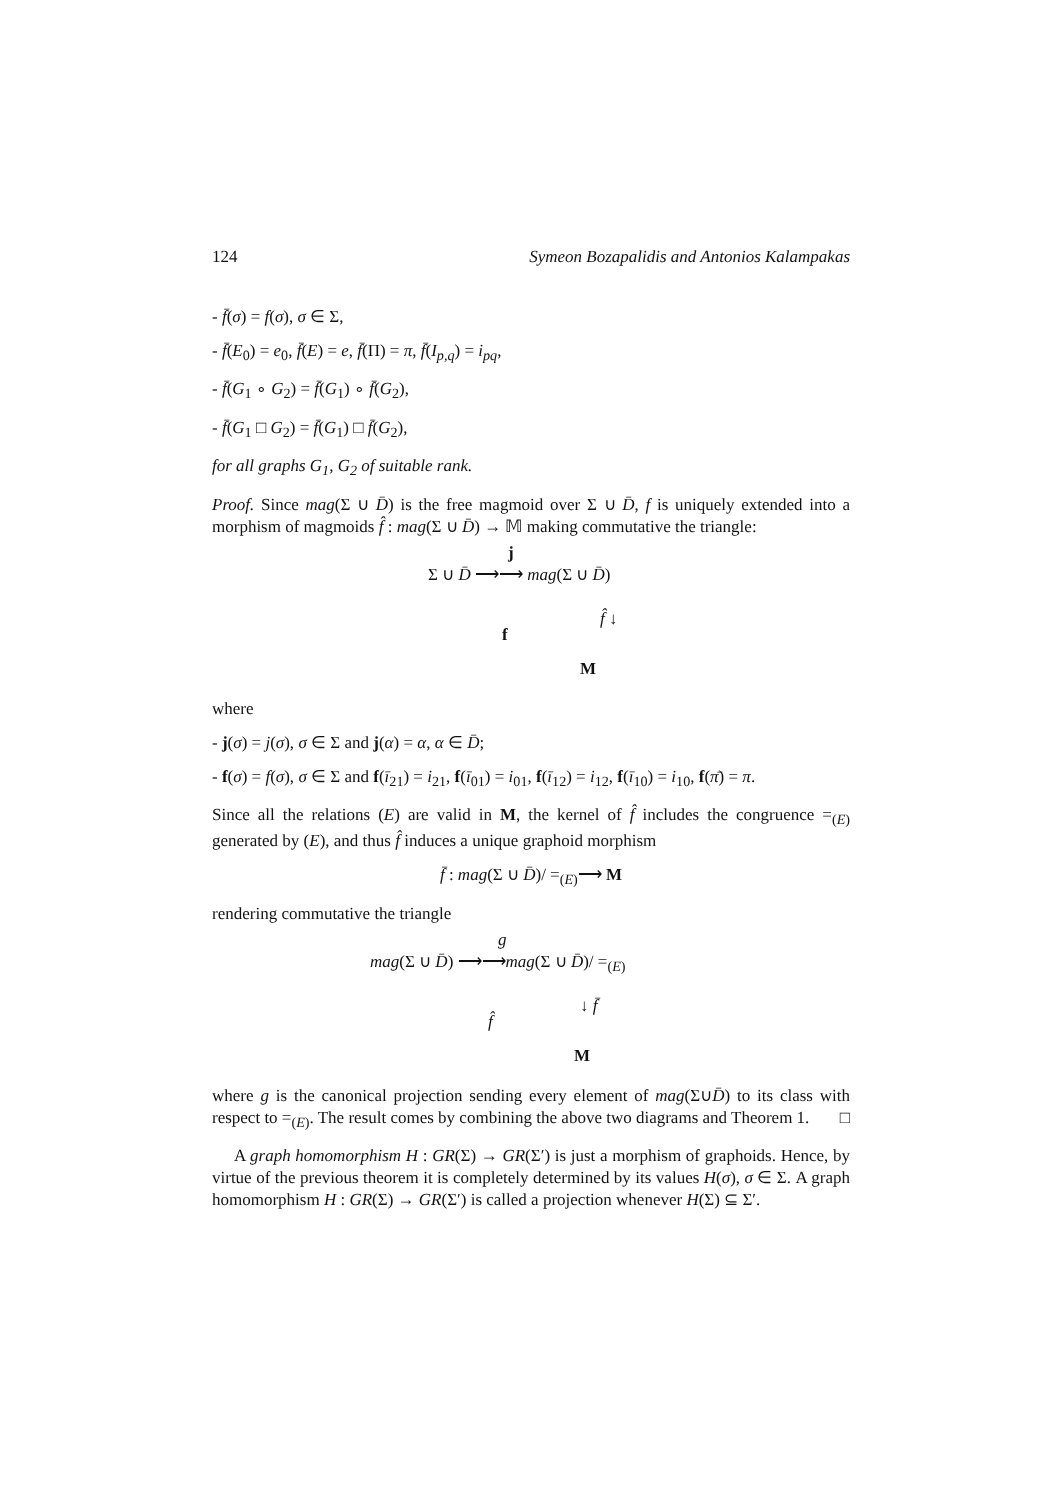124 Symeon Bozapalidis and Antonios Kalampakas
- f̄(σ) = f(σ), σ ∈ Σ,
- f̄(E<sub>0</sub>) = e<sub>0</sub>, f̄(E) = e, f̄(Π) = π, f̄(I<sub>p,q</sub>) = i<sub>pq</sub>,
- f̄(G<sub>1</sub> ∘ G<sub>2</sub>) = f̄(G<sub>1</sub>) ∘ f̄(G<sub>2</sub>),
- f̄(G<sub>1</sub> □ G<sub>2</sub>) = f̄(G<sub>1</sub>) □ f̄(G<sub>2</sub>),
for all graphs G<sub>1</sub>, G<sub>2</sub> of suitable rank.
Proof. Since mag(Σ ∪ D̄) is the free magmoid over Σ ∪ D̄, f is uniquely extended into a morphism of magmoids f̂ : mag(Σ ∪ D̄) → 𝕄 making commutative the triangle:
j
Σ ∪ D̄ ⟶⟶ mag(Σ ∪ D̄)
f̂ ↓
f
M
where
- j(σ) = j(σ), σ ∈ Σ and j(α) = α, α ∈ D̄;
- f(σ) = f(σ), σ ∈ Σ and f(ī<sub>21</sub>) = i<sub>21</sub>, f(ī<sub>01</sub>) = i<sub>01</sub>, f(ī<sub>12</sub>) = i<sub>12</sub>, f(ī<sub>10</sub>) = i<sub>10</sub>, f(π̄) = π.
Since all the relations (E) are valid in M, the kernel of f̂ includes the congruence =<sub>(E)</sub> generated by (E), and thus f̂ induces a unique graphoid morphism
f̄ : mag(Σ ∪ D̄)/ =<sub>(E)</sub>⟶ M
rendering commutative the triangle
g
mag(Σ ∪ D̄) ⟶⟶mag(Σ ∪ D̄)/ =<sub>(E)</sub>
↓ f̄
f̂
M
where g is the canonical projection sending every element of mag(Σ∪D̄) to its class with respect to =<sub>(E)</sub>. The result comes by combining the above two diagrams and Theorem 1. □
A graph homomorphism H : GR(Σ) → GR(Σ′) is just a morphism of graphoids. Hence, by virtue of the previous theorem it is completely determined by its values H(σ), σ ∈ Σ. A graph homomorphism H : GR(Σ) → GR(Σ′) is called a projection whenever H(Σ) ⊆ Σ′.